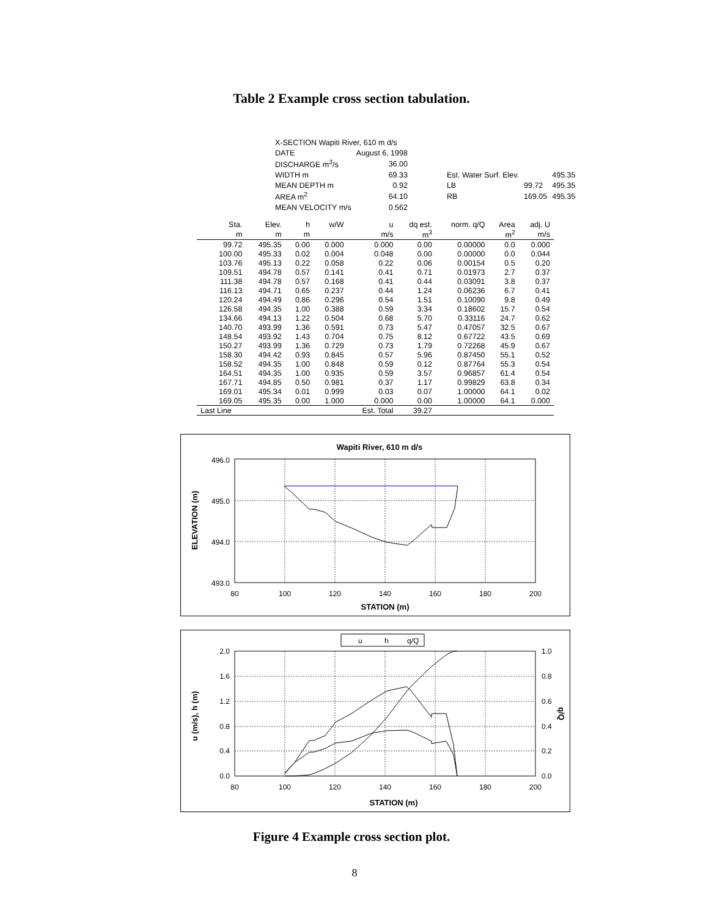Table 2 Example cross section tabulation.
| X-SECTION Wapiti River, 610 m d/s | | | | |
| DATE | August 6, 1998 | | | |
| DISCHARGE m<sup>3</sup>/s | 36.00 | | | |
| WIDTH m | 69.33 | Est. Water Surf. Elev. | | 495.35 |
| MEAN DEPTH m | 0.92 | LB | 99.72 | 495.35 |
| AREA m<sup>2</sup> | 64.10 | RB | 169.05 | 495.35 |
| MEAN VELOCITY m/s | 0.562 | | | |
| Sta. | Elev. | h | w/W | u | dq est. | norm. q/Q | Area | adj. U |
| --- | --- | --- | --- | --- | --- | --- | --- | --- |
| m | m | m | | m/s | m<sup>3</sup> | | m<sup>2</sup> | m/s |
| 99.72 | 495.35 | 0.00 | 0.000 | 0.000 | 0.00 | 0.00000 | 0.0 | 0.000 |
| 100.00 | 495.33 | 0.02 | 0.004 | 0.048 | 0.00 | 0.00000 | 0.0 | 0.044 |
| 103.76 | 495.13 | 0.22 | 0.058 | 0.22 | 0.06 | 0.00154 | 0.5 | 0.20 |
| 109.51 | 494.78 | 0.57 | 0.141 | 0.41 | 0.71 | 0.01973 | 2.7 | 0.37 |
| 111.38 | 494.78 | 0.57 | 0.168 | 0.41 | 0.44 | 0.03091 | 3.8 | 0.37 |
| 116.13 | 494.71 | 0.65 | 0.237 | 0.44 | 1.24 | 0.06236 | 6.7 | 0.41 |
| 120.24 | 494.49 | 0.86 | 0.296 | 0.54 | 1.51 | 0.10090 | 9.8 | 0.49 |
| 126.58 | 494.35 | 1.00 | 0.388 | 0.59 | 3.34 | 0.18602 | 15.7 | 0.54 |
| 134.66 | 494.13 | 1.22 | 0.504 | 0.68 | 5.70 | 0.33116 | 24.7 | 0.62 |
| 140.70 | 493.99 | 1.36 | 0.591 | 0.73 | 5.47 | 0.47057 | 32.5 | 0.67 |
| 148.54 | 493.92 | 1.43 | 0.704 | 0.75 | 8.12 | 0.67722 | 43.5 | 0.69 |
| 150.27 | 493.99 | 1.36 | 0.729 | 0.73 | 1.79 | 0.72268 | 45.9 | 0.67 |
| 158.30 | 494.42 | 0.93 | 0.845 | 0.57 | 5.96 | 0.87450 | 55.1 | 0.52 |
| 158.52 | 494.35 | 1.00 | 0.848 | 0.59 | 0.12 | 0.87764 | 55.3 | 0.54 |
| 164.51 | 494.35 | 1.00 | 0.935 | 0.59 | 3.57 | 0.96857 | 61.4 | 0.54 |
| 167.71 | 494.85 | 0.50 | 0.981 | 0.37 | 1.17 | 0.99829 | 63.8 | 0.34 |
| 169.01 | 495.34 | 0.01 | 0.999 | 0.03 | 0.07 | 1.00000 | 64.1 | 0.02 |
| 169.05 | 495.35 | 0.00 | 1.000 | 0.000 | 0.00 | 1.00000 | 64.1 | 0.000 |
| Last Line | | | | Est. Total | 39.27 | | | |
Wapiti River, 610 m d/s
496.0
495.0
494.0
493.0
80
100
120
140
160
180
200
STATION (m)
ELEVATION (m)
u
h
q/Q
2.0
1.6
1.2
0.8
0.4
0.0
1.0
0.8
0.6
0.4
0.2
0.0
80
100
120
140
160
180
200
STATION (m)
u (m/s), h (m)
q/Q
Figure 4 Example cross section plot.
8